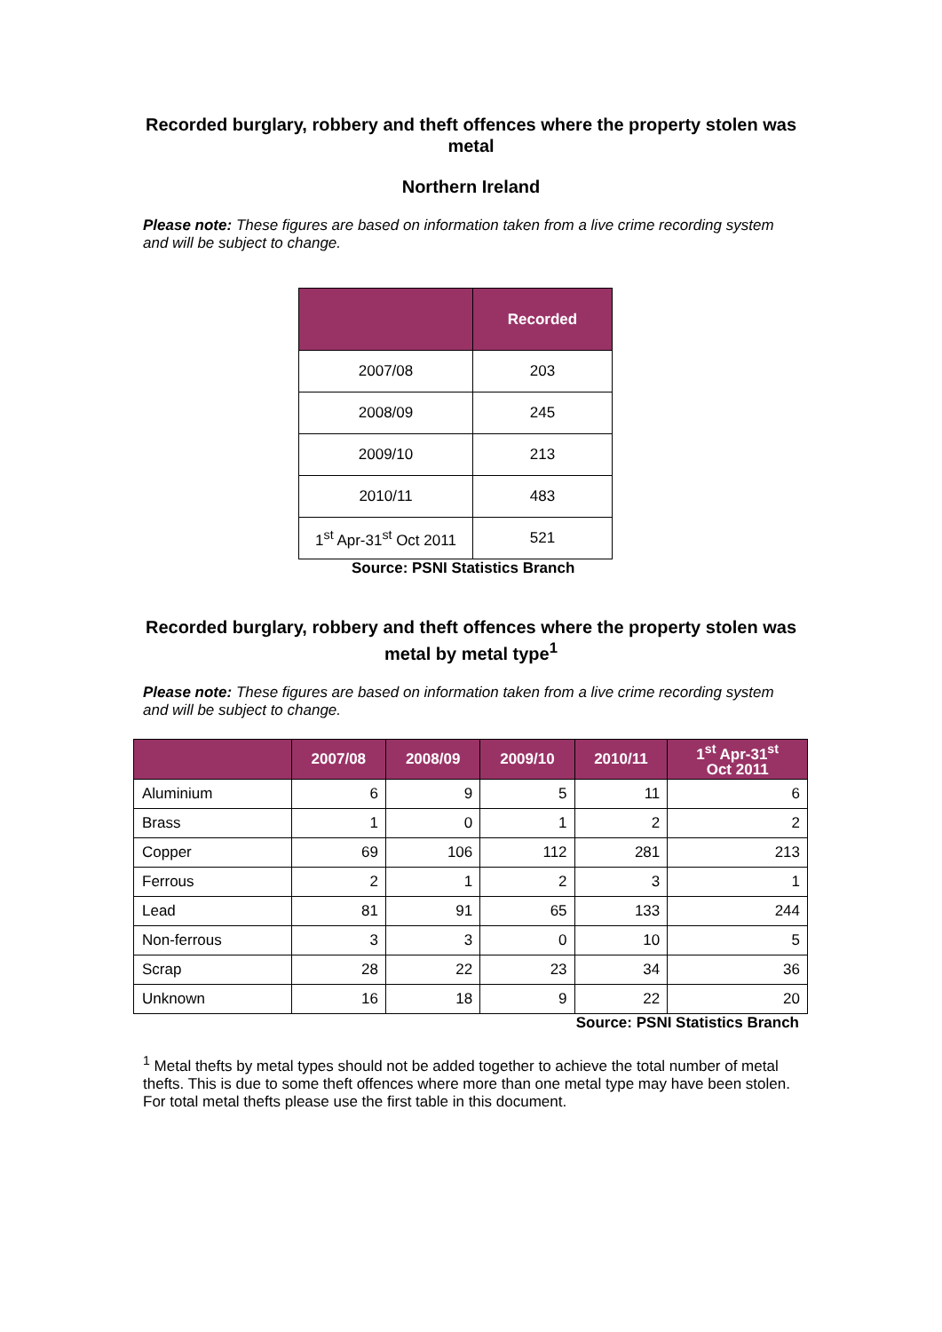Recorded burglary, robbery and theft offences where the property stolen was metal
Northern Ireland
Please note: These figures are based on information taken from a live crime recording system and will be subject to change.
| | Recorded |
| --- | --- |
| 2007/08 | 203 |
| 2008/09 | 245 |
| 2009/10 | 213 |
| 2010/11 | 483 |
| 1<sup>st</sup> Apr-31<sup>st</sup> Oct 2011 | 521 |
Source: PSNI Statistics Branch
Recorded burglary, robbery and theft offences where the property stolen was metal by metal type<sup>1</sup>
Please note: These figures are based on information taken from a live crime recording system and will be subject to change.
| | 2007/08 | 2008/09 | 2009/10 | 2010/11 | 1<sup>st</sup> Apr-31<sup>st</sup> Oct 2011 |
| --- | --- | --- | --- | --- | --- |
| Aluminium | 6 | 9 | 5 | 11 | 6 |
| Brass | 1 | 0 | 1 | 2 | 2 |
| Copper | 69 | 106 | 112 | 281 | 213 |
| Ferrous | 2 | 1 | 2 | 3 | 1 |
| Lead | 81 | 91 | 65 | 133 | 244 |
| Non-ferrous | 3 | 3 | 0 | 10 | 5 |
| Scrap | 28 | 22 | 23 | 34 | 36 |
| Unknown | 16 | 18 | 9 | 22 | 20 |
Source: PSNI Statistics Branch
<sup>1</sup> Metal thefts by metal types should not be added together to achieve the total number of metal thefts. This is due to some theft offences where more than one metal type may have been stolen. For total metal thefts please use the first table in this document.